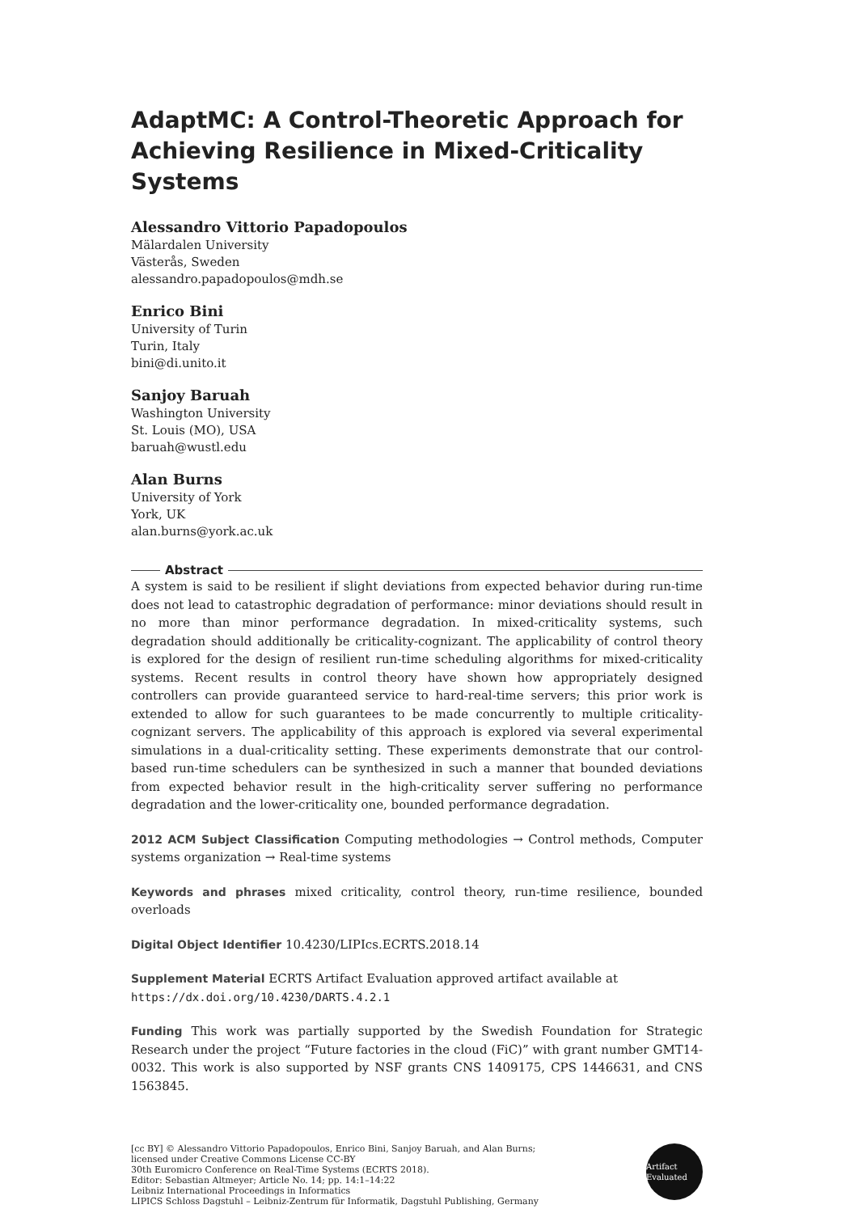AdaptMC: A Control-Theoretic Approach for Achieving Resilience in Mixed-Criticality Systems
Alessandro Vittorio Papadopoulos
Mälardalen University
Västerås, Sweden
alessandro.papadopoulos@mdh.se
Enrico Bini
University of Turin
Turin, Italy
bini@di.unito.it
Sanjoy Baruah
Washington University
St. Louis (MO), USA
baruah@wustl.edu
Alan Burns
University of York
York, UK
alan.burns@york.ac.uk
Abstract
A system is said to be resilient if slight deviations from expected behavior during run-time does not lead to catastrophic degradation of performance: minor deviations should result in no more than minor performance degradation. In mixed-criticality systems, such degradation should additionally be criticality-cognizant. The applicability of control theory is explored for the design of resilient run-time scheduling algorithms for mixed-criticality systems. Recent results in control theory have shown how appropriately designed controllers can provide guaranteed service to hard-real-time servers; this prior work is extended to allow for such guarantees to be made concurrently to multiple criticality-cognizant servers. The applicability of this approach is explored via several experimental simulations in a dual-criticality setting. These experiments demonstrate that our control-based run-time schedulers can be synthesized in such a manner that bounded deviations from expected behavior result in the high-criticality server suffering no performance degradation and the lower-criticality one, bounded performance degradation.
2012 ACM Subject Classification Computing methodologies → Control methods, Computer systems organization → Real-time systems
Keywords and phrases mixed criticality, control theory, run-time resilience, bounded overloads
Digital Object Identifier 10.4230/LIPIcs.ECRTS.2018.14
Supplement Material ECRTS Artifact Evaluation approved artifact available at
https://dx.doi.org/10.4230/DARTS.4.2.1
Funding This work was partially supported by the Swedish Foundation for Strategic Research under the project “Future factories in the cloud (FiC)” with grant number GMT14-0032. This work is also supported by NSF grants CNS 1409175, CPS 1446631, and CNS 1563845.
[cc BY] © Alessandro Vittorio Papadopoulos, Enrico Bini, Sanjoy Baruah, and Alan Burns;
licensed under Creative Commons License CC-BY
30th Euromicro Conference on Real-Time Systems (ECRTS 2018).
Editor: Sebastian Altmeyer; Article No. 14; pp. 14:1–14:22
Leibniz International Proceedings in Informatics
LIPICS Schloss Dagstuhl – Leibniz-Zentrum für Informatik, Dagstuhl Publishing, Germany
Artifact Evaluated